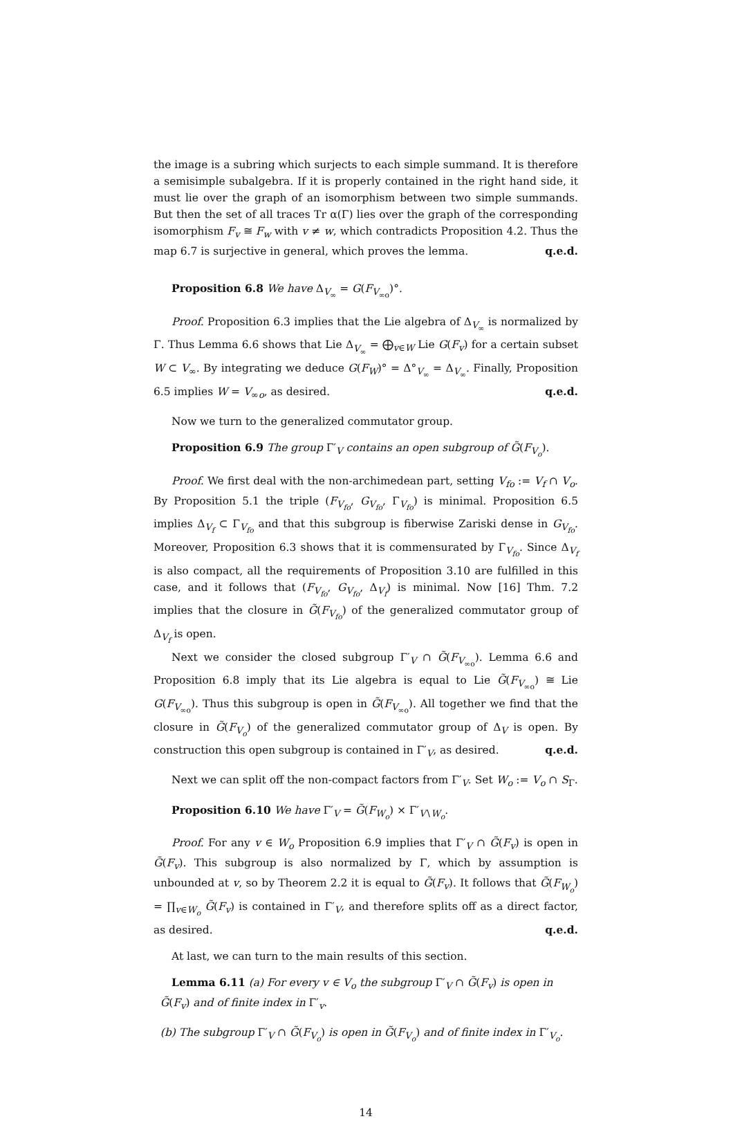the image is a subring which surjects to each simple summand. It is therefore a semisimple subalgebra. If it is properly contained in the right hand side, it must lie over the graph of an isomorphism between two simple summands. But then the set of all traces Tr α(Γ) lies over the graph of the corresponding isomorphism F<sub>v</sub> ≅ F<sub>w</sub> with v ≠ w, which contradicts Proposition 4.2. Thus the map 6.7 is surjective in general, which proves the lemma. q.e.d.
Proposition 6.8 We have Δ<sub>V<sub>∞</sub></sub> = G(F<sub>V<sub>∞o</sub></sub>)°.
Proof. Proposition 6.3 implies that the Lie algebra of Δ<sub>V<sub>∞</sub></sub> is normalized by Γ. Thus Lemma 6.6 shows that Lie Δ<sub>V<sub>∞</sub></sub> = ⨁<sub>v∈W</sub> Lie G(F<sub>v</sub>) for a certain subset W ⊂ V<sub>∞</sub>. By integrating we deduce G(F<sub>W</sub>)° = Δ°<sub>V<sub>∞</sub></sub> = Δ<sub>V<sub>∞</sub></sub>. Finally, Proposition 6.5 implies W = V<sub>∞o</sub>, as desired. q.e.d.
Now we turn to the generalized commutator group.
Proposition 6.9 The group Γ′<sub>V</sub> contains an open subgroup of G̃(F<sub>V<sub>o</sub></sub>).
Proof. We first deal with the non-archimedean part, setting V<sub>fo</sub> := V<sub>f</sub> ∩ V<sub>o</sub>. By Proposition 5.1 the triple (F<sub>V<sub>fo</sub></sub>, G<sub>V<sub>fo</sub></sub>, Γ<sub>V<sub>fo</sub></sub>) is minimal. Proposition 6.5 implies Δ<sub>V<sub>f</sub></sub> ⊂ Γ<sub>V<sub>fo</sub></sub> and that this subgroup is fiberwise Zariski dense in G<sub>V<sub>fo</sub></sub>. Moreover, Proposition 6.3 shows that it is commensurated by Γ<sub>V<sub>fo</sub></sub>. Since Δ<sub>V<sub>f</sub></sub> is also compact, all the requirements of Proposition 3.10 are fulfilled in this case, and it follows that (F<sub>V<sub>fo</sub></sub>, G<sub>V<sub>fo</sub></sub>, Δ<sub>V<sub>f</sub></sub>) is minimal. Now [16] Thm. 7.2 implies that the closure in G̃(F<sub>V<sub>fo</sub></sub>) of the generalized commutator group of Δ<sub>V<sub>f</sub></sub> is open.
Next we consider the closed subgroup Γ′<sub>V</sub> ∩ G̃(F<sub>V<sub>∞o</sub></sub>). Lemma 6.6 and Proposition 6.8 imply that its Lie algebra is equal to Lie G̃(F<sub>V<sub>∞o</sub></sub>) ≅ Lie G(F<sub>V<sub>∞o</sub></sub>). Thus this subgroup is open in G̃(F<sub>V<sub>∞o</sub></sub>). All together we find that the closure in G̃(F<sub>V<sub>o</sub></sub>) of the generalized commutator group of Δ<sub>V</sub> is open. By construction this open subgroup is contained in Γ′<sub>V</sub>, as desired. q.e.d.
Next we can split off the non-compact factors from Γ′<sub>V</sub>. Set W<sub>o</sub> := V<sub>o</sub> ∩ S<sub>Γ</sub>.
Proposition 6.10 We have Γ′<sub>V</sub> = G̃(F<sub>W<sub>o</sub></sub>) × Γ′<sub>V∖W<sub>o</sub></sub>.
Proof. For any v ∈ W<sub>o</sub> Proposition 6.9 implies that Γ′<sub>V</sub> ∩ G̃(F<sub>v</sub>) is open in G̃(F<sub>v</sub>). This subgroup is also normalized by Γ, which by assumption is unbounded at v, so by Theorem 2.2 it is equal to G̃(F<sub>v</sub>). It follows that G̃(F<sub>W<sub>o</sub></sub>) = ∏<sub>v∈W<sub>o</sub></sub> G̃(F<sub>v</sub>) is contained in Γ′<sub>V</sub>, and therefore splits off as a direct factor, as desired. q.e.d.
At last, we can turn to the main results of this section.
Lemma 6.11 (a) For every v ∈ V<sub>o</sub> the subgroup Γ′<sub>V</sub> ∩ G̃(F<sub>v</sub>) is open in
G̃(F<sub>v</sub>) and of finite index in Γ′<sub>v</sub>.
(b) The subgroup Γ′<sub>V</sub> ∩ G̃(F<sub>V<sub>o</sub></sub>) is open in G̃(F<sub>V<sub>o</sub></sub>) and of finite index in Γ′<sub>V<sub>o</sub></sub>.
14